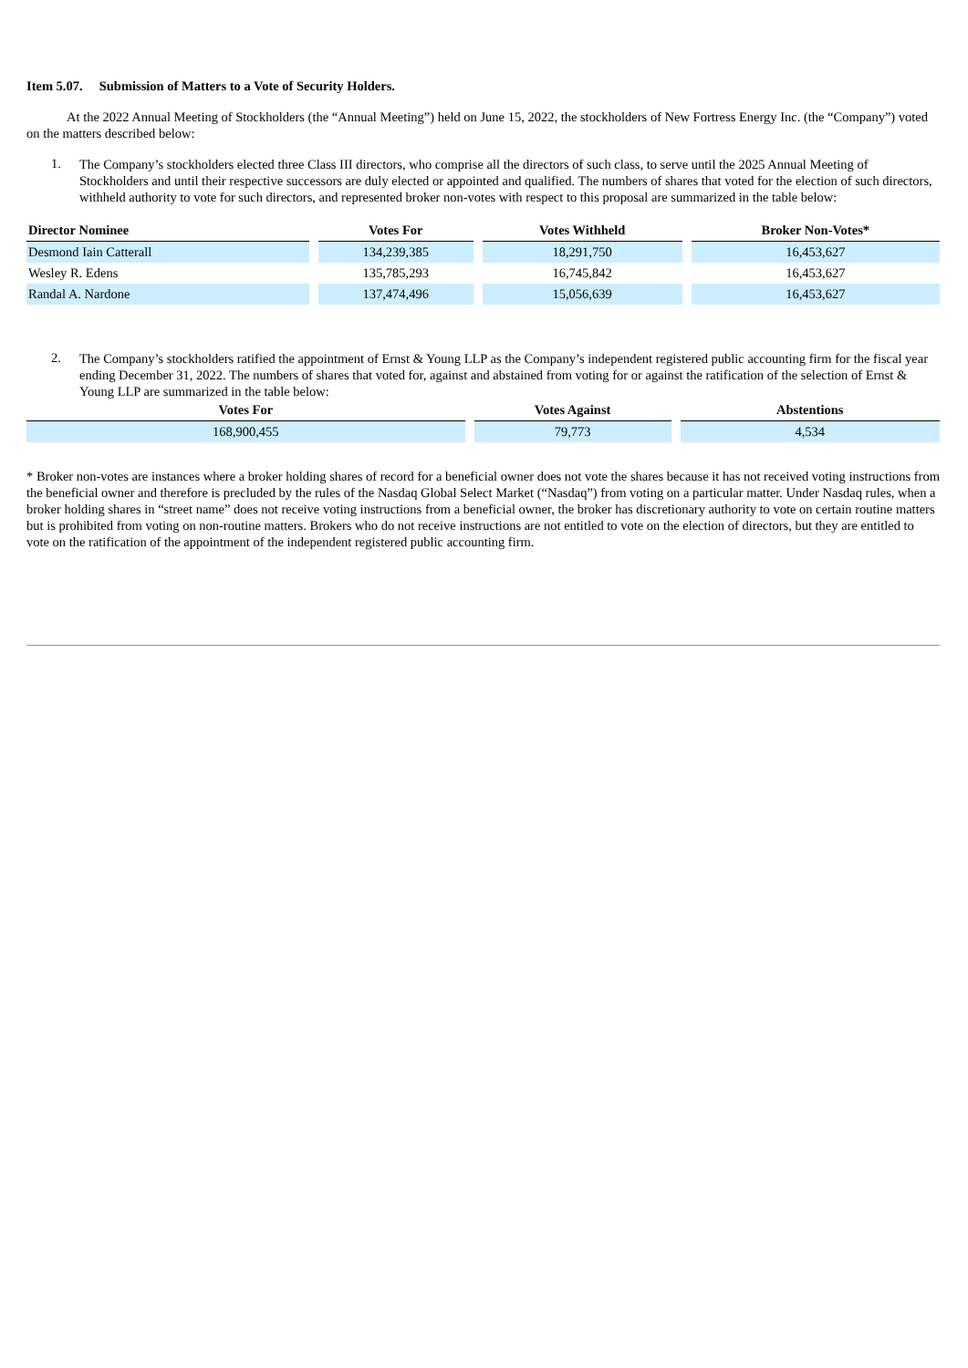Item 5.07. Submission of Matters to a Vote of Security Holders.
At the 2022 Annual Meeting of Stockholders (the “Annual Meeting”) held on June 15, 2022, the stockholders of New Fortress Energy Inc. (the “Company”) voted on the matters described below:
1.
The Company’s stockholders elected three Class III directors, who comprise all the directors of such class, to serve until the 2025 Annual Meeting of Stockholders and until their respective successors are duly elected or appointed and qualified. The numbers of shares that voted for the election of such directors, withheld authority to vote for such directors, and represented broker non-votes with respect to this proposal are summarized in the table below:
| Director Nominee | Votes For | Votes Withheld | Broker Non-Votes* |
| --- | --- | --- | --- |
| Desmond Iain Catterall | 134,239,385 | 18,291,750 | 16,453,627 |
| Wesley R. Edens | 135,785,293 | 16,745,842 | 16,453,627 |
| Randal A. Nardone | 137,474,496 | 15,056,639 | 16,453,627 |
2.
The Company’s stockholders ratified the appointment of Ernst & Young LLP as the Company’s independent registered public accounting firm for the fiscal year ending December 31, 2022. The numbers of shares that voted for, against and abstained from voting for or against the ratification of the selection of Ernst & Young LLP are summarized in the table below:
| Votes For | Votes Against | Abstentions |
| --- | --- | --- |
| 168,900,455 | 79,773 | 4,534 |
* Broker non-votes are instances where a broker holding shares of record for a beneficial owner does not vote the shares because it has not received voting instructions from the beneficial owner and therefore is precluded by the rules of the Nasdaq Global Select Market (“Nasdaq”) from voting on a particular matter. Under Nasdaq rules, when a broker holding shares in “street name” does not receive voting instructions from a beneficial owner, the broker has discretionary authority to vote on certain routine matters but is prohibited from voting on non-routine matters. Brokers who do not receive instructions are not entitled to vote on the election of directors, but they are entitled to vote on the ratification of the appointment of the independent registered public accounting firm.